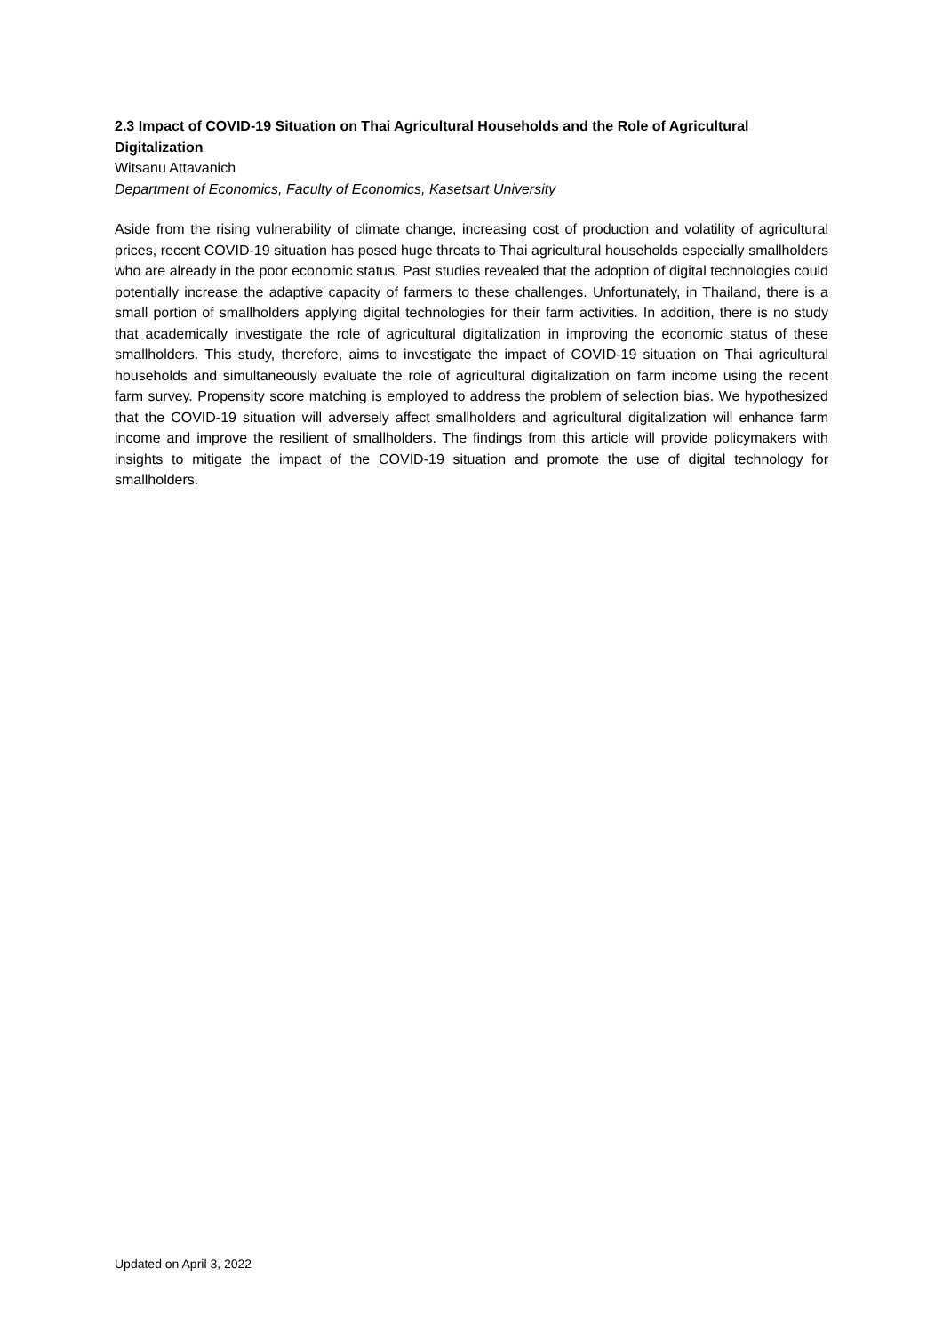2.3 Impact of COVID-19 Situation on Thai Agricultural Households and the Role of Agricultural Digitalization
Witsanu Attavanich
Department of Economics, Faculty of Economics, Kasetsart University
Aside from the rising vulnerability of climate change, increasing cost of production and volatility of agricultural prices, recent COVID-19 situation has posed huge threats to Thai agricultural households especially smallholders who are already in the poor economic status. Past studies revealed that the adoption of digital technologies could potentially increase the adaptive capacity of farmers to these challenges. Unfortunately, in Thailand, there is a small portion of smallholders applying digital technologies for their farm activities. In addition, there is no study that academically investigate the role of agricultural digitalization in improving the economic status of these smallholders. This study, therefore, aims to investigate the impact of COVID-19 situation on Thai agricultural households and simultaneously evaluate the role of agricultural digitalization on farm income using the recent farm survey. Propensity score matching is employed to address the problem of selection bias. We hypothesized that the COVID-19 situation will adversely affect smallholders and agricultural digitalization will enhance farm income and improve the resilient of smallholders. The findings from this article will provide policymakers with insights to mitigate the impact of the COVID-19 situation and promote the use of digital technology for smallholders.
Updated on April 3, 2022